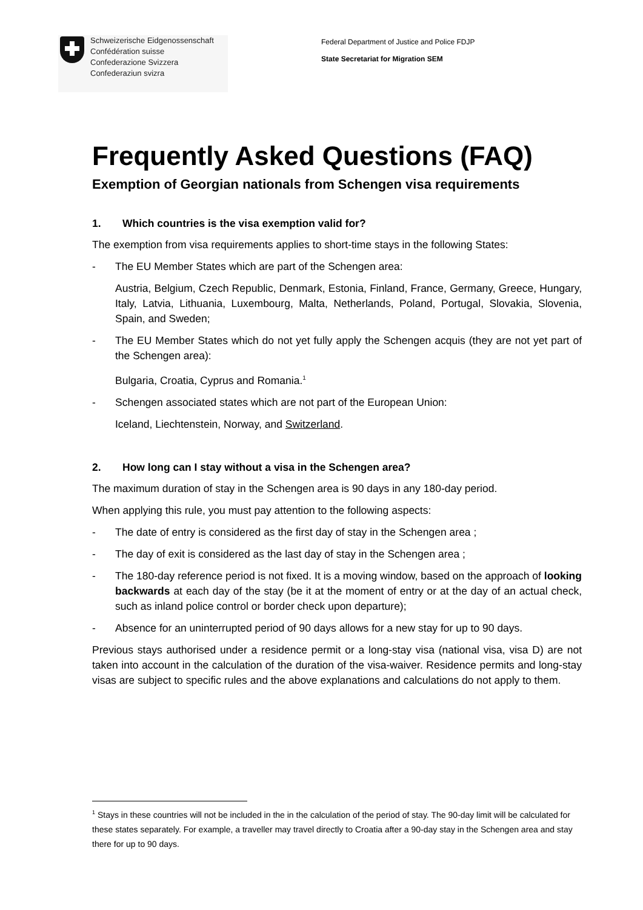Schweizerische Eidgenossenschaft
Confédération suisse
Confederazione Svizzera
Confederaziun svizra
Federal Department of Justice and Police FDJP
State Secretariat for Migration SEM
Frequently Asked Questions (FAQ)
Exemption of Georgian nationals from Schengen visa requirements
1. Which countries is the visa exemption valid for?
The exemption from visa requirements applies to short-time stays in the following States:
- The EU Member States which are part of the Schengen area:
Austria, Belgium, Czech Republic, Denmark, Estonia, Finland, France, Germany, Greece, Hungary, Italy, Latvia, Lithuania, Luxembourg, Malta, Netherlands, Poland, Portugal, Slovakia, Slovenia, Spain, and Sweden;
- The EU Member States which do not yet fully apply the Schengen acquis (they are not yet part of the Schengen area):
Bulgaria, Croatia, Cyprus and Romania.<sup>1</sup>
- Schengen associated states which are not part of the European Union:
Iceland, Liechtenstein, Norway, and Switzerland.
2. How long can I stay without a visa in the Schengen area?
The maximum duration of stay in the Schengen area is 90 days in any 180-day period.
When applying this rule, you must pay attention to the following aspects:
- The date of entry is considered as the first day of stay in the Schengen area ;
- The day of exit is considered as the last day of stay in the Schengen area ;
- The 180-day reference period is not fixed. It is a moving window, based on the approach of looking backwards at each day of the stay (be it at the moment of entry or at the day of an actual check, such as inland police control or border check upon departure);
- Absence for an uninterrupted period of 90 days allows for a new stay for up to 90 days.
Previous stays authorised under a residence permit or a long-stay visa (national visa, visa D) are not taken into account in the calculation of the duration of the visa-waiver. Residence permits and long-stay visas are subject to specific rules and the above explanations and calculations do not apply to them.
<sup>1</sup> Stays in these countries will not be included in the in the calculation of the period of stay. The 90-day limit will be calculated for these states separately. For example, a traveller may travel directly to Croatia after a 90-day stay in the Schengen area and stay there for up to 90 days.